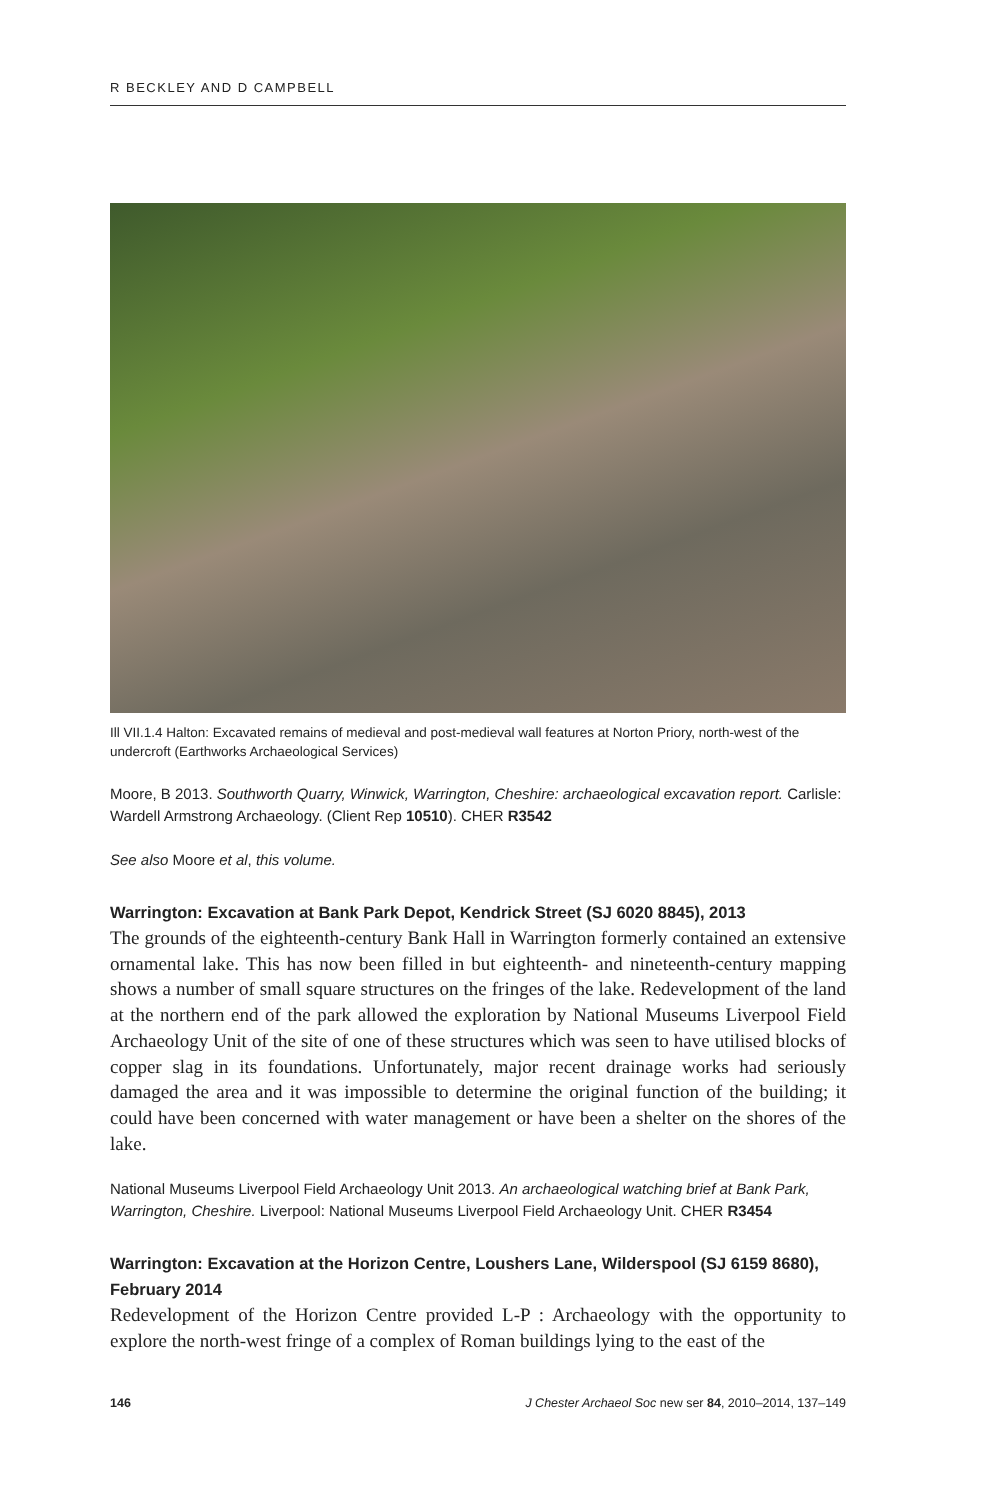R BECKLEY AND D CAMPBELL
Ill VII.1.4 Halton: Excavated remains of medieval and post-medieval wall features at Norton Priory, north-west of the undercroft (Earthworks Archaeological Services)
Moore, B 2013. Southworth Quarry, Winwick, Warrington, Cheshire: archaeological excavation report. Carlisle: Wardell Armstrong Archaeology. (Client Rep 10510). CHER R3542
See also Moore et al, this volume.
Warrington: Excavation at Bank Park Depot, Kendrick Street (SJ 6020 8845), 2013
The grounds of the eighteenth-century Bank Hall in Warrington formerly contained an extensive ornamental lake. This has now been filled in but eighteenth- and nineteenth-century mapping shows a number of small square structures on the fringes of the lake. Redevelopment of the land at the northern end of the park allowed the exploration by National Museums Liverpool Field Archaeology Unit of the site of one of these structures which was seen to have utilised blocks of copper slag in its foundations. Unfortunately, major recent drainage works had seriously damaged the area and it was impossible to determine the original function of the building; it could have been concerned with water management or have been a shelter on the shores of the lake.
National Museums Liverpool Field Archaeology Unit 2013. An archaeological watching brief at Bank Park, Warrington, Cheshire. Liverpool: National Museums Liverpool Field Archaeology Unit. CHER R3454
Warrington: Excavation at the Horizon Centre, Loushers Lane, Wilderspool (SJ 6159 8680), February 2014
Redevelopment of the Horizon Centre provided L-P : Archaeology with the opportunity to explore the north-west fringe of a complex of Roman buildings lying to the east of the
146 J Chester Archaeol Soc new ser 84, 2010–2014, 137–149